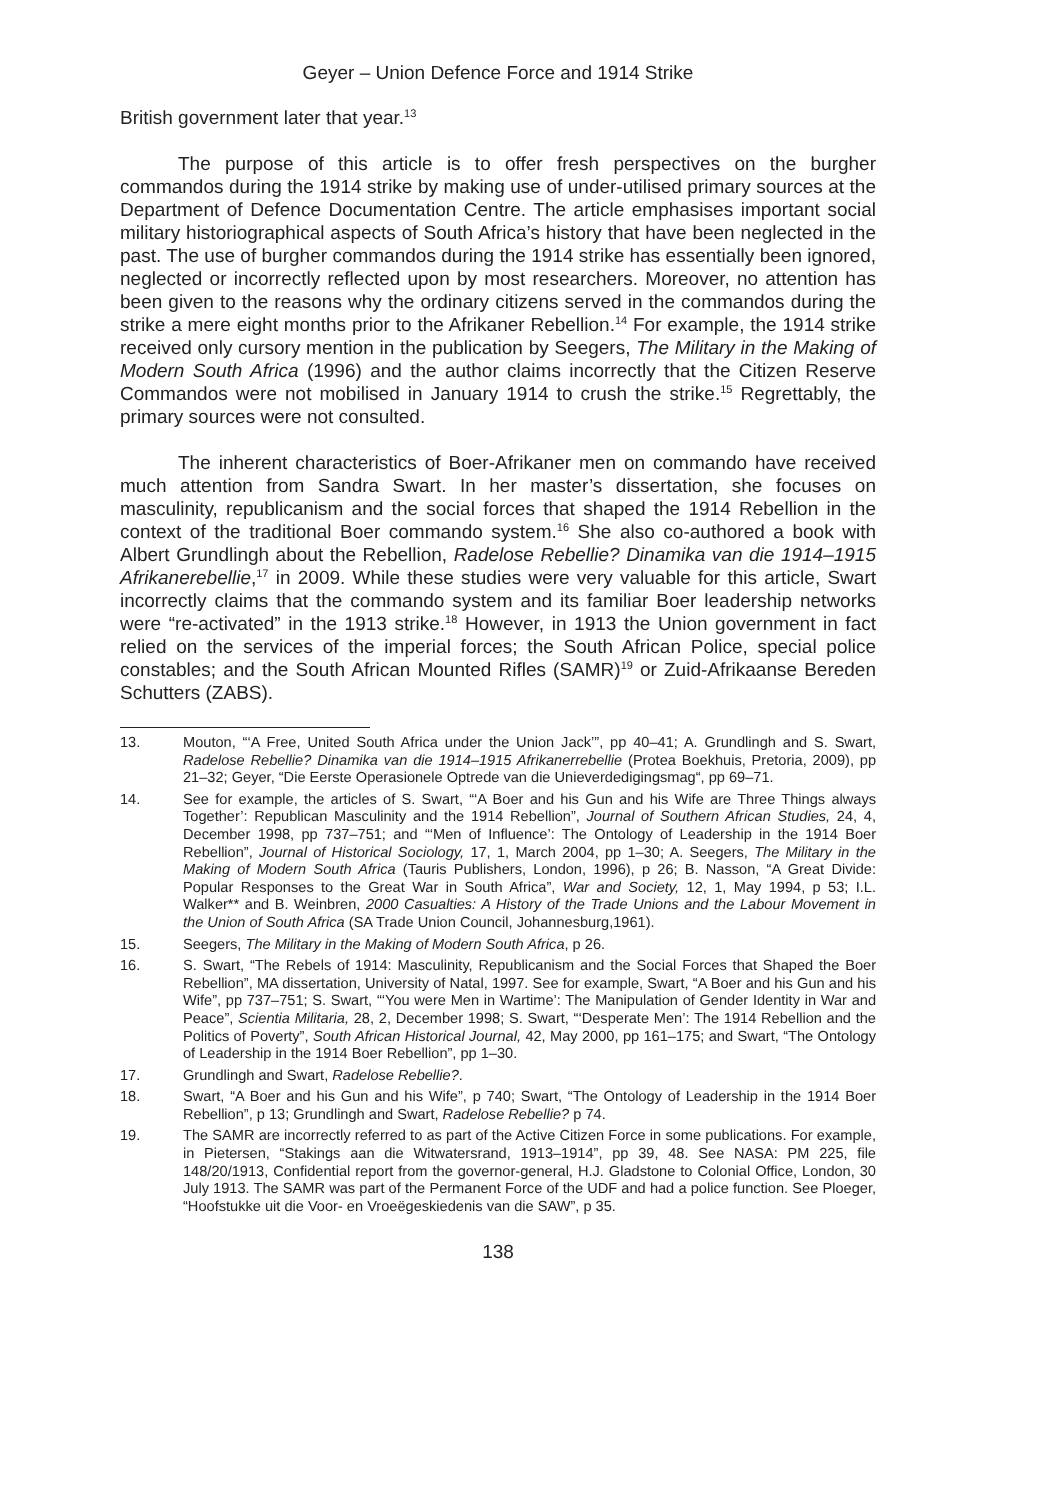Geyer – Union Defence Force and 1914 Strike
British government later that year.<sup>13</sup>
The purpose of this article is to offer fresh perspectives on the burgher commandos during the 1914 strike by making use of under-utilised primary sources at the Department of Defence Documentation Centre. The article emphasises important social military historiographical aspects of South Africa’s history that have been neglected in the past. The use of burgher commandos during the 1914 strike has essentially been ignored, neglected or incorrectly reflected upon by most researchers. Moreover, no attention has been given to the reasons why the ordinary citizens served in the commandos during the strike a mere eight months prior to the Afrikaner Rebellion.<sup>14</sup> For example, the 1914 strike received only cursory mention in the publication by Seegers, The Military in the Making of Modern South Africa (1996) and the author claims incorrectly that the Citizen Reserve Commandos were not mobilised in January 1914 to crush the strike.<sup>15</sup> Regrettably, the primary sources were not consulted.
The inherent characteristics of Boer-Afrikaner men on commando have received much attention from Sandra Swart. In her master’s dissertation, she focuses on masculinity, republicanism and the social forces that shaped the 1914 Rebellion in the context of the traditional Boer commando system.<sup>16</sup> She also co-authored a book with Albert Grundlingh about the Rebellion, Radelose Rebellie? Dinamika van die 1914–1915 Afrikanerebellie,<sup>17</sup> in 2009. While these studies were very valuable for this article, Swart incorrectly claims that the commando system and its familiar Boer leadership networks were “re-activated” in the 1913 strike.<sup>18</sup> However, in 1913 the Union government in fact relied on the services of the imperial forces; the South African Police, special police constables; and the South African Mounted Rifles (SAMR)<sup>19</sup> or Zuid-Afrikaanse Bereden Schutters (ZABS).
13. Mouton, “‘A Free, United South Africa under the Union Jack’”, pp 40–41; A. Grundlingh and S. Swart, Radelose Rebellie? Dinamika van die 1914–1915 Afrikanerrebellie (Protea Boekhuis, Pretoria, 2009), pp 21–32; Geyer, “Die Eerste Operasionele Optrede van die Unieverdedigingsmag“, pp 69–71.
14. See for example, the articles of S. Swart, “‘A Boer and his Gun and his Wife are Three Things always Together’: Republican Masculinity and the 1914 Rebellion”, Journal of Southern African Studies, 24, 4, December 1998, pp 737–751; and “‘Men of Influence’: The Ontology of Leadership in the 1914 Boer Rebellion”, Journal of Historical Sociology, 17, 1, March 2004, pp 1–30; A. Seegers, The Military in the Making of Modern South Africa (Tauris Publishers, London, 1996), p 26; B. Nasson, “A Great Divide: Popular Responses to the Great War in South Africa”, War and Society, 12, 1, May 1994, p 53; I.L. Walker** and B. Weinbren, 2000 Casualties: A History of the Trade Unions and the Labour Movement in the Union of South Africa (SA Trade Union Council, Johannesburg,1961).
15. Seegers, The Military in the Making of Modern South Africa, p 26.
16. S. Swart, “The Rebels of 1914: Masculinity, Republicanism and the Social Forces that Shaped the Boer Rebellion”, MA dissertation, University of Natal, 1997. See for example, Swart, “A Boer and his Gun and his Wife”, pp 737–751; S. Swart, “‘You were Men in Wartime’: The Manipulation of Gender Identity in War and Peace”, Scientia Militaria, 28, 2, December 1998; S. Swart, “‘Desperate Men’: The 1914 Rebellion and the Politics of Poverty”, South African Historical Journal, 42, May 2000, pp 161–175; and Swart, “The Ontology of Leadership in the 1914 Boer Rebellion”, pp 1–30.
17. Grundlingh and Swart, Radelose Rebellie?.
18. Swart, “A Boer and his Gun and his Wife”, p 740; Swart, “The Ontology of Leadership in the 1914 Boer Rebellion”, p 13; Grundlingh and Swart, Radelose Rebellie? p 74.
19. The SAMR are incorrectly referred to as part of the Active Citizen Force in some publications. For example, in Pietersen, “Stakings aan die Witwatersrand, 1913–1914”, pp 39, 48. See NASA: PM 225, file 148/20/1913, Confidential report from the governor-general, H.J. Gladstone to Colonial Office, London, 30 July 1913. The SAMR was part of the Permanent Force of the UDF and had a police function. See Ploeger, “Hoofstukke uit die Voor- en Vroeëgeskiedenis van die SAW”, p 35.
138